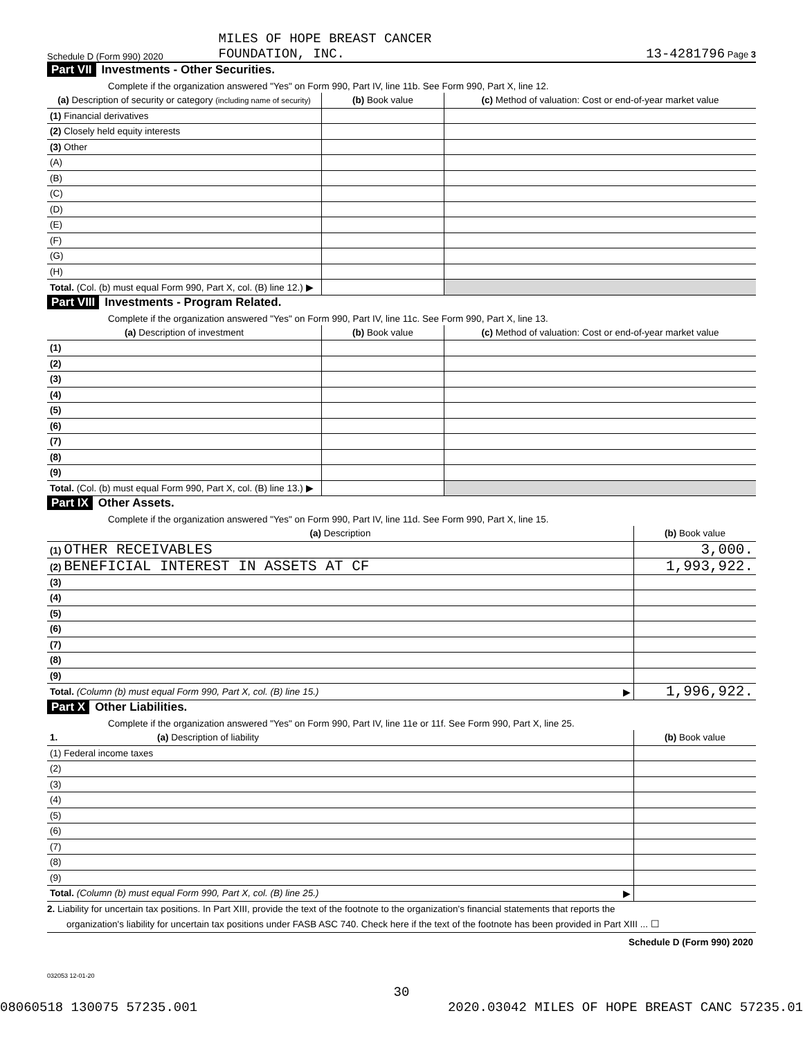Schedule D (Form 990) 2020 MILES OF HOPE BREAST CANCER
FOUNDATION, INC. 13-4281796 Page 3
Part VII Investments - Other Securities.
Complete if the organization answered "Yes" on Form 990, Part IV, line 11b. See Form 990, Part X, line 12.
| (a) Description of security or category (including name of security) | (b) Book value | (c) Method of valuation: Cost or end-of-year market value |
| --- | --- | --- |
| (1) Financial derivatives | | |
| (2) Closely held equity interests | | |
| (3) Other | | |
| (A) | | |
| (B) | | |
| (C) | | |
| (D) | | |
| (E) | | |
| (F) | | |
| (G) | | |
| (H) | | |
| Total. (Col. (b) must equal Form 990, Part X, col. (B) line 12.) ▶ | | |
Part VIII Investments - Program Related.
Complete if the organization answered "Yes" on Form 990, Part IV, line 11c. See Form 990, Part X, line 13.
| (a) Description of investment | (b) Book value | (c) Method of valuation: Cost or end-of-year market value |
| --- | --- | --- |
| (1) | | |
| (2) | | |
| (3) | | |
| (4) | | |
| (5) | | |
| (6) | | |
| (7) | | |
| (8) | | |
| (9) | | |
| Total. (Col. (b) must equal Form 990, Part X, col. (B) line 13.) ▶ | | |
Part IX Other Assets.
Complete if the organization answered "Yes" on Form 990, Part IV, line 11d. See Form 990, Part X, line 15.
| (a) Description | (b) Book value |
| --- | --- |
| (1) OTHER RECEIVABLES | 3,000. |
| (2) BENEFICIAL INTEREST IN ASSETS AT CF | 1,993,922. |
| (3) | |
| (4) | |
| (5) | |
| (6) | |
| (7) | |
| (8) | |
| (9) | |
| Total. (Column (b) must equal Form 990, Part X, col. (B) line 15.) ▶ | 1,996,922. |
Part X Other Liabilities.
Complete if the organization answered "Yes" on Form 990, Part IV, line 11e or 11f. See Form 990, Part X, line 25.
| 1. (a) Description of liability | (b) Book value |
| --- | --- |
| (1) Federal income taxes | |
| (2) | |
| (3) | |
| (4) | |
| (5) | |
| (6) | |
| (7) | |
| (8) | |
| (9) | |
| Total. (Column (b) must equal Form 990, Part X, col. (B) line 25.) ▶ | |
2. Liability for uncertain tax positions. In Part XIII, provide the text of the footnote to the organization's financial statements that reports the
organization's liability for uncertain tax positions under FASB ASC 740. Check here if the text of the footnote has been provided in Part XIII ... ☐
Schedule D (Form 990) 2020
032053 12-01-20
30
08060518 130075 57235.001 2020.03042 MILES OF HOPE BREAST CANC 57235.01